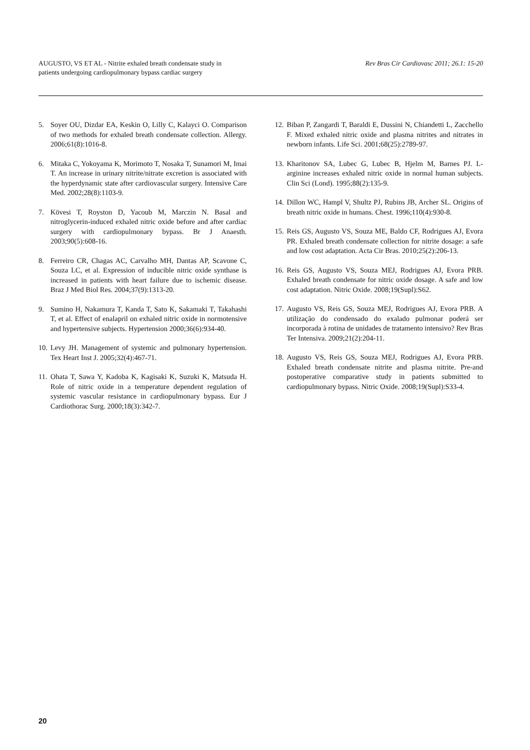AUGUSTO, VS ET AL - Nitrite exhaled breath condensate study in
patients undergoing cardiopulmonary bypass cardiac surgery
Rev Bras Cir Cardiovasc 2011; 26.1: 15-20
5. Soyer OU, Dizdar EA, Keskin O, Lilly C, Kalayci O. Comparison of two methods for exhaled breath condensate collection. Allergy. 2006;61(8):1016-8.
6. Mitaka C, Yokoyama K, Morimoto T, Nosaka T, Sunamori M, Imai T. An increase in urinary nitrite/nitrate excretion is associated with the hyperdynamic state after cardiovascular surgery. Intensive Care Med. 2002;28(8):1103-9.
7. Kövesi T, Royston D, Yacoub M, Marczin N. Basal and nitroglycerin-induced exhaled nitric oxide before and after cardiac surgery with cardiopulmonary bypass. Br J Anaesth. 2003;90(5):608-16.
8. Ferreiro CR, Chagas AC, Carvalho MH, Dantas AP, Scavone C, Souza LC, et al. Expression of inducible nitric oxide synthase is increased in patients with heart failure due to ischemic disease. Braz J Med Biol Res. 2004;37(9):1313-20.
9. Sumino H, Nakamura T, Kanda T, Sato K, Sakamaki T, Takahashi T, et al. Effect of enalapril on exhaled nitric oxide in normotensive and hypertensive subjects. Hypertension 2000;36(6):934-40.
10. Levy JH. Management of systemic and pulmonary hypertension. Tex Heart Inst J. 2005;32(4):467-71.
11. Ohata T, Sawa Y, Kadoba K, Kagisaki K, Suzuki K, Matsuda H. Role of nitric oxide in a temperature dependent regulation of systemic vascular resistance in cardiopulmonary bypass. Eur J Cardiothorac Surg. 2000;18(3):342-7.
12. Biban P, Zangardi T, Baraldi E, Dussini N, Chiandetti L, Zacchello F. Mixed exhaled nitric oxide and plasma nitrites and nitrates in newborn infants. Life Sci. 2001;68(25):2789-97.
13. Kharitonov SA, Lubec G, Lubec B, Hjelm M, Barnes PJ. L-arginine increases exhaled nitric oxide in normal human subjects. Clin Sci (Lond). 1995;88(2):135-9.
14. Dillon WC, Hampl V, Shultz PJ, Rubins JB, Archer SL. Origins of breath nitric oxide in humans. Chest. 1996;110(4):930-8.
15. Reis GS, Augusto VS, Souza ME, Baldo CF, Rodrigues AJ, Evora PR. Exhaled breath condensate collection for nitrite dosage: a safe and low cost adaptation. Acta Cir Bras. 2010;25(2):206-13.
16. Reis GS, Augusto VS, Souza MEJ, Rodrigues AJ, Evora PRB. Exhaled breath condensate for nitric oxide dosage. A safe and low cost adaptation. Nitric Oxide. 2008;19(Supl):S62.
17. Augusto VS, Reis GS, Souza MEJ, Rodrigues AJ, Evora PRB. A utilização do condensado do exalado pulmonar poderá ser incorporada à rotina de unidades de tratamento intensivo? Rev Bras Ter Intensiva. 2009;21(2):204-11.
18. Augusto VS, Reis GS, Souza MEJ, Rodrigues AJ, Evora PRB. Exhaled breath condensate nitrite and plasma nitrite. Pre-and postoperative comparative study in patients submitted to cardiopulmonary bypass. Nitric Oxide. 2008;19(Supl):S33-4.
20